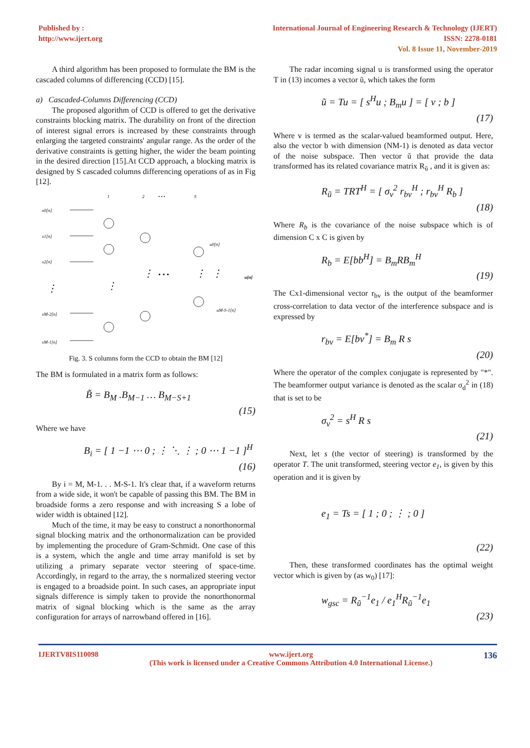Published by :
http://www.ijert.org
International Journal of Engineering Research & Technology (IJERT)
ISSN: 2278-0181
Vol. 8 Issue 11, November-2019
A third algorithm has been proposed to formulate the BM is the cascaded columns of differencing (CCD) [15].
a) Cascaded-Columns Differencing (CCD)
The proposed algorithm of CCD is offered to get the derivative constraints blocking matrix. The durability on front of the direction of interest signal errors is increased by these constraints through enlarging the targeted constraints' angular range. As the order of the derivative constraints is getting higher, the wider the beam pointing in the desired direction [15].At CCD approach, a blocking matrix is designed by S cascaded columns differencing operations of as in Fig [12].
1
2
• • •
S
x0[n]
x1[n]
x2[n]
xM-2[n]
xM-1[n]
⋮
⋮
⋮
• • •
⋮
⋮
u0[n]
u[n]
uM-S-1[n]
Fig. 3. S columns form the CCD to obtain the BM [12]
The BM is formulated in a matrix form as follows:
B̃ = B<sub>M</sub> .B<sub>M−1</sub> … B<sub>M−S+1</sub>
(15)
Where we have
B<sub>i</sub> = [ 1 −1 ⋯ 0 ; ⋮ ⋱ ⋮ ; 0 ⋯ 1 −1 ]<sup>H</sup>
(16)
By i = M, M-1. . . M-S-1. It's clear that, if a waveform returns from a wide side, it won't be capable of passing this BM. The BM in broadside forms a zero response and with increasing S a lobe of wider width is obtained [12].
Much of the time, it may be easy to construct a nonorthonormal signal blocking matrix and the orthonormalization can be provided by implementing the procedure of Gram-Schmidt. One case of this is a system, which the angle and time array manifold is set by utilizing a primary separate vector steering of space-time. Accordingly, in regard to the array, the s normalized steering vector is engaged to a broadside point. In such cases, an appropriate input signals difference is simply taken to provide the nonorthonormal matrix of signal blocking which is the same as the array configuration for arrays of narrowband offered in [16].
The radar incoming signal u is transformed using the operator T in (13) incomes a vector ũ, which takes the form
ũ = Tu = [ s<sup>H</sup>u ; B<sub>m</sub>u ] = [ v ; b ]
(17)
Where v is termed as the scalar-valued beamformed output. Here, also the vector b with dimension (NM-1) is denoted as data vector of the noise subspace. Then vector ũ that provide the data transformed has its related covariance matrix R<sub>ũ</sub> , and it is given as:
R<sub>ũ</sub> = TRT<sup>H</sup> = [ σ<sub>v</sub><sup>2</sup> r<sub>bv</sub><sup>H</sup> ; r<sub>bv</sub><sup>H</sup> R<sub>b</sub> ]
(18)
Where R<sub>b</sub> is the covariance of the noise subspace which is of dimension C x C is given by
R<sub>b</sub> = E[bb<sup>H</sup>] = B<sub>m</sub>RB<sub>m</sub><sup>H</sup>
(19)
The Cx1-dimensional vector r<sub>bv</sub> is the output of the beamformer cross-correlation to data vector of the interference subspace and is expressed by
r<sub>bv</sub> = E[bv<sup>*</sup>] = B<sub>m</sub> R s
(20)
Where the operator of the complex conjugate is represented by "*". The beamformer output variance is denoted as the scalar σ<sub>d</sub><sup>2</sup> in (18) that is set to be
σ<sub>v</sub><sup>2</sup> = s<sup>H</sup> R s
(21)
Next, let s (the vector of steering) is transformed by the operator T. The unit transformed, steering vector e<sub>1</sub>, is given by this operation and it is given by
e<sub>1</sub> = Ts = [ 1 ; 0 ; ⋮ ; 0 ]
(22)
Then, these transformed coordinates has the optimal weight vector which is given by (as w<sub>0</sub>) [17]:
w<sub>gsc</sub> = R<sub>ũ</sub><sup>−1</sup>e<sub>1</sub> / e<sub>1</sub><sup>H</sup>R<sub>ũ</sub><sup>−1</sup>e<sub>1</sub>
(23)
IJERTV8IS110098 www.ijert.org
(This work is licensed under a Creative Commons Attribution 4.0 International License.)
136